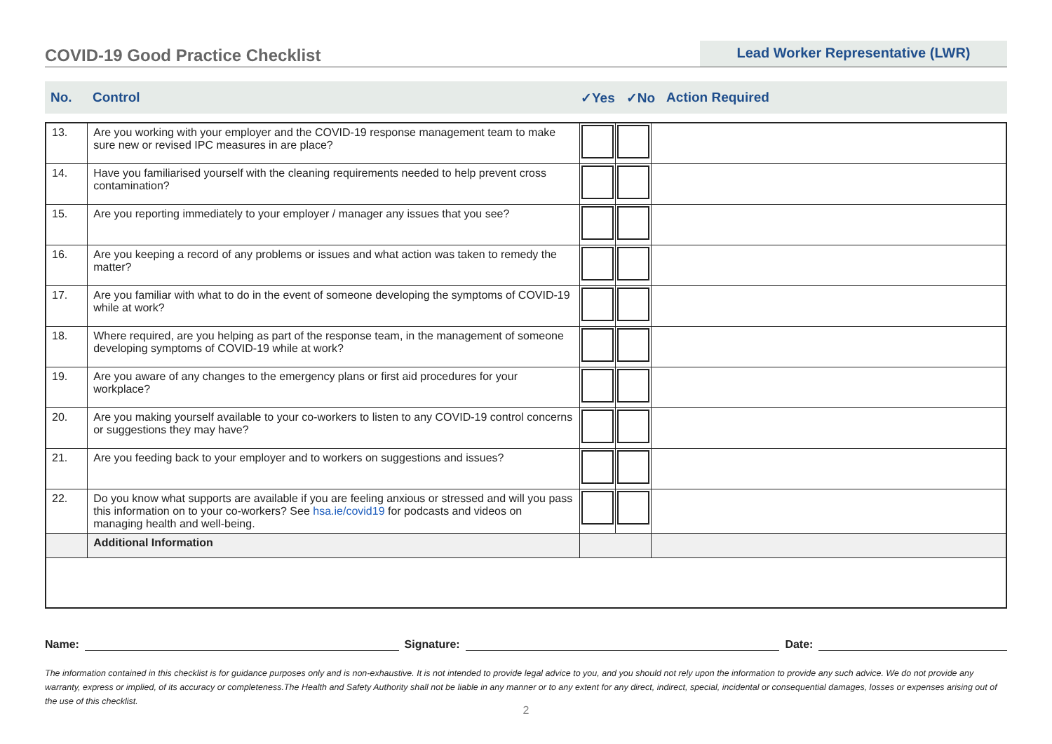COVID-19 Good Practice Checklist
Lead Worker Representative (LWR)
| No. | Control | ✓Yes | ✓No | Action Required |
| 13. | Are you working with your employer and the COVID-19 response management team to make sure new or revised IPC measures in are place? | | | |
| 14. | Have you familiarised yourself with the cleaning requirements needed to help prevent cross contamination? | | | |
| 15. | Are you reporting immediately to your employer / manager any issues that you see? | | | |
| 16. | Are you keeping a record of any problems or issues and what action was taken to remedy the matter? | | | |
| 17. | Are you familiar with what to do in the event of someone developing the symptoms of COVID-19 while at work? | | | |
| 18. | Where required, are you helping as part of the response team, in the management of someone developing symptoms of COVID-19 while at work? | | | |
| 19. | Are you aware of any changes to the emergency plans or first aid procedures for your workplace? | | | |
| 20. | Are you making yourself available to your co-workers to listen to any COVID-19 control concerns or suggestions they may have? | | | |
| 21. | Are you feeding back to your employer and to workers on suggestions and issues? | | | |
| 22. | Do you know what supports are available if you are feeling anxious or stressed and will you pass this information on to your co-workers? See hsa.ie/covid19 for podcasts and videos on managing health and well-being. | | | |
| | Additional Information | | | |
Name: Signature: Date:
The information contained in this checklist is for guidance purposes only and is non-exhaustive. It is not intended to provide legal advice to you, and you should not rely upon the information to provide any such advice. We do not provide any warranty, express or implied, of its accuracy or completeness.The Health and Safety Authority shall not be liable in any manner or to any extent for any direct, indirect, special, incidental or consequential damages, losses or expenses arising out of the use of this checklist.
2